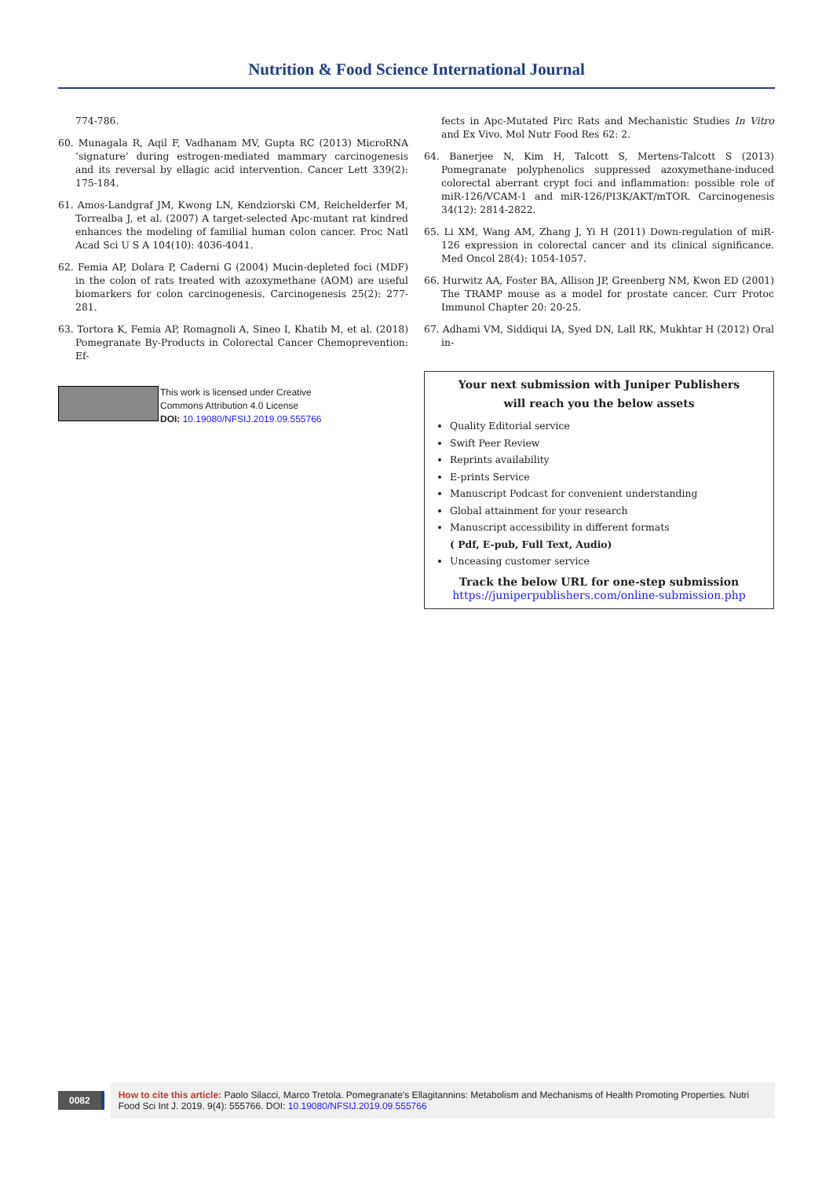Nutrition & Food Science International Journal
774-786.
60. Munagala R, Aqil F, Vadhanam MV, Gupta RC (2013) MicroRNA ‘signature’ during estrogen-mediated mammary carcinogenesis and its reversal by ellagic acid intervention. Cancer Lett 339(2): 175-184.
61. Amos-Landgraf JM, Kwong LN, Kendziorski CM, Reichelderfer M, Torrealba J, et al. (2007) A target-selected Apc-mutant rat kindred enhances the modeling of familial human colon cancer. Proc Natl Acad Sci U S A 104(10): 4036-4041.
62. Femia AP, Dolara P, Caderni G (2004) Mucin-depleted foci (MDF) in the colon of rats treated with azoxymethane (AOM) are useful biomarkers for colon carcinogenesis. Carcinogenesis 25(2): 277-281.
63. Tortora K, Femia AP, Romagnoli A, Sineo I, Khatib M, et al. (2018) Pomegranate By-Products in Colorectal Cancer Chemoprevention: Ef-
This work is licensed under Creative
Commons Attribution 4.0 License
DOI: 10.19080/NFSIJ.2019.09.555766
fects in Apc-Mutated Pirc Rats and Mechanistic Studies In Vitro and Ex Vivo. Mol Nutr Food Res 62: 2.
64. Banerjee N, Kim H, Talcott S, Mertens-Talcott S (2013) Pomegranate polyphenolics suppressed azoxymethane-induced colorectal aberrant crypt foci and inflammation: possible role of miR-126/VCAM-1 and miR-126/PI3K/AKT/mTOR. Carcinogenesis 34(12): 2814-2822.
65. Li XM, Wang AM, Zhang J, Yi H (2011) Down-regulation of miR-126 expression in colorectal cancer and its clinical significance. Med Oncol 28(4): 1054-1057.
66. Hurwitz AA, Foster BA, Allison JP, Greenberg NM, Kwon ED (2001) The TRAMP mouse as a model for prostate cancer. Curr Protoc Immunol Chapter 20: 20-25.
67. Adhami VM, Siddiqui IA, Syed DN, Lall RK, Mukhtar H (2012) Oral in-
Your next submission with Juniper Publishers
will reach you the below assets
Quality Editorial service
Swift Peer Review
Reprints availability
E-prints Service
Manuscript Podcast for convenient understanding
Global attainment for your research
Manuscript accessibility in different formats
( Pdf, E-pub, Full Text, Audio)
Unceasing customer service
Track the below URL for one-step submission
https://juniperpublishers.com/online-submission.php
0082
How to cite this article: Paolo Silacci, Marco Tretola. Pomegranate’s Ellagitannins: Metabolism and Mechanisms of Health Promoting Properties. Nutri Food Sci Int J. 2019. 9(4): 555766. DOI: 10.19080/NFSIJ.2019.09.555766